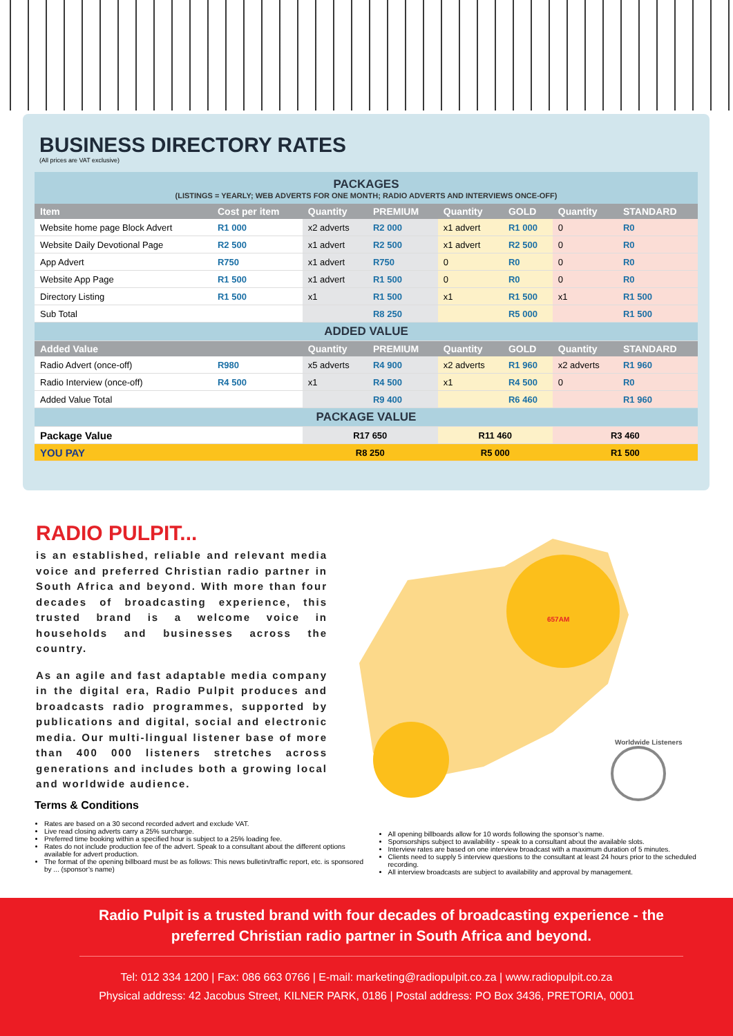BUSINESS DIRECTORY RATES
(All prices are VAT exclusive)
PACKAGES
(LISTINGS = YEARLY; WEB ADVERTS FOR ONE MONTH; RADIO ADVERTS AND INTERVIEWS ONCE-OFF)
| Item | Cost per item | Quantity | PREMIUM | Quantity | GOLD | Quantity | STANDARD |
| --- | --- | --- | --- | --- | --- | --- | --- |
| Website home page Block Advert | R1 000 | x2 adverts | R2 000 | x1 advert | R1 000 | 0 | R0 |
| Website Daily Devotional Page | R2 500 | x1 advert | R2 500 | x1 advert | R2 500 | 0 | R0 |
| App Advert | R750 | x1 advert | R750 | 0 | R0 | 0 | R0 |
| Website App Page | R1 500 | x1 advert | R1 500 | 0 | R0 | 0 | R0 |
| Directory Listing | R1 500 | x1 | R1 500 | x1 | R1 500 | x1 | R1 500 |
| Sub Total | | | R8 250 | | R5 000 | | R1 500 |
| ADDED VALUE | | | | | | | |
| Added Value | | Quantity | PREMIUM | Quantity | GOLD | Quantity | STANDARD |
| Radio Advert (once-off) | R980 | x5 adverts | R4 900 | x2 adverts | R1 960 | x2 adverts | R1 960 |
| Radio Interview (once-off) | R4 500 | x1 | R4 500 | x1 | R4 500 | 0 | R0 |
| Added Value Total | | | R9 400 | | R6 460 | | R1 960 |
| PACKAGE VALUE | | | | | | | |
| Package Value | | R17 650 | | R11 460 | | R3 460 | |
| YOU PAY | | R8 250 | | R5 000 | | R1 500 | |
RADIO PULPIT...
is an established, reliable and relevant media voice and preferred Christian radio partner in South Africa and beyond. With more than four decades of broadcasting experience, this trusted brand is a welcome voice in households and businesses across the country.
As an agile and fast adaptable media company in the digital era, Radio Pulpit produces and broadcasts radio programmes, supported by publications and digital, social and electronic media. Our multi-lingual listener base of more than 400 000 listeners stretches across generations and includes both a growing local and worldwide audience.
Worldwide Listeners
657AM
Terms & Conditions
Rates are based on a 30 second recorded advert and exclude VAT.
Live read closing adverts carry a 25% surcharge.
Preferred time booking within a specified hour is subject to a 25% loading fee.
Rates do not include production fee of the advert. Speak to a consultant about the different options available for advert production.
The format of the opening billboard must be as follows: This news bulletin/traffic report, etc. is sponsored by ... (sponsor’s name)
All opening billboards allow for 10 words following the sponsor’s name.
Sponsorships subject to availability - speak to a consultant about the available slots.
Interview rates are based on one interview broadcast with a maximum duration of 5 minutes.
Clients need to supply 5 interview questions to the consultant at least 24 hours prior to the scheduled recording.
All interview broadcasts are subject to availability and approval by management.
Radio Pulpit is a trusted brand with four decades of broadcasting experience - the preferred Christian radio partner in South Africa and beyond.
Tel: 012 334 1200 | Fax: 086 663 0766 | E-mail: marketing@radiopulpit.co.za | www.radiopulpit.co.za
Physical address: 42 Jacobus Street, KILNER PARK, 0186 | Postal address: PO Box 3436, PRETORIA, 0001